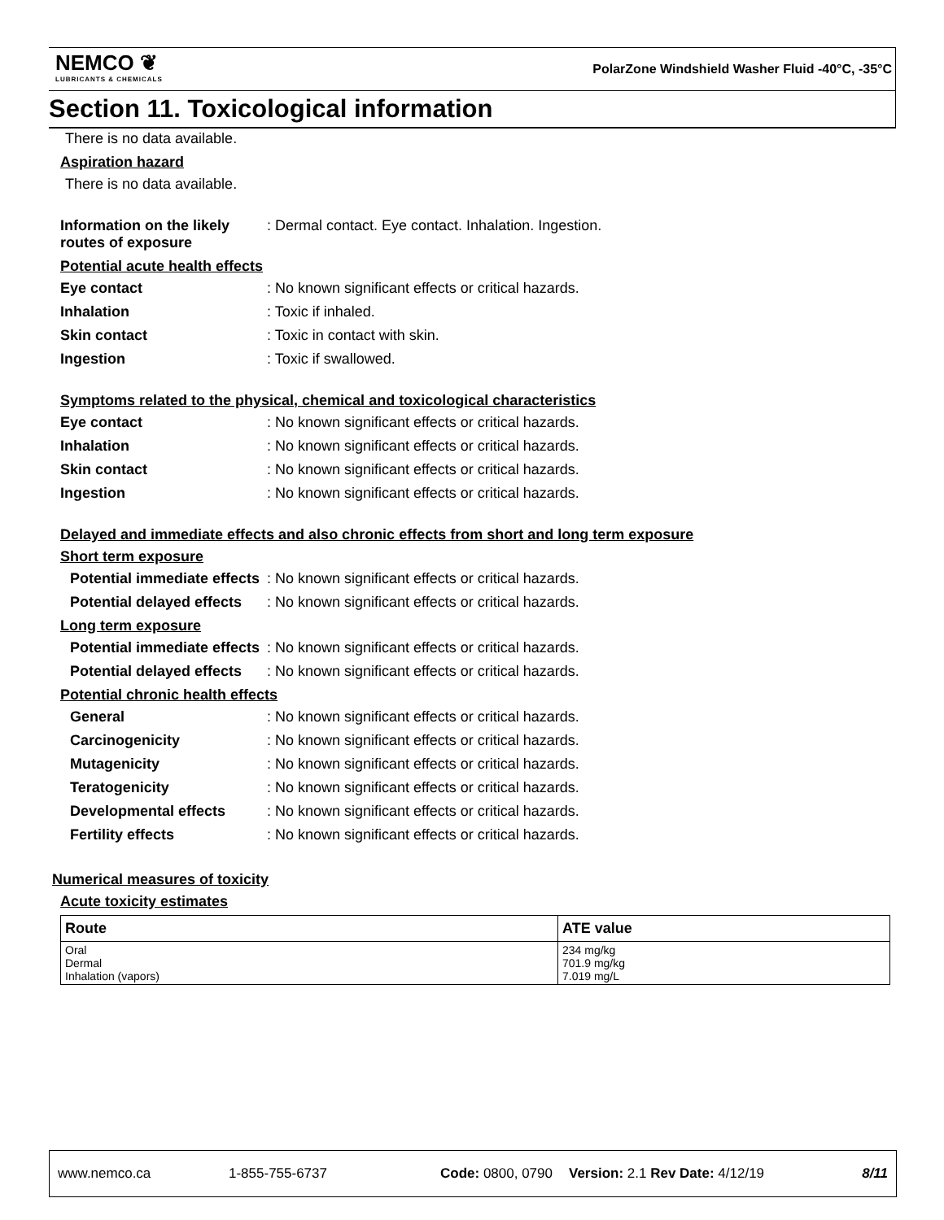NEMCO ❦
LUBRICANTS & CHEMICALS
PolarZone Windshield Washer Fluid -40°C, -35°C
Section 11. Toxicological information
There is no data available.
Aspiration hazard
There is no data available.
Information on the likely routes of exposure
: Dermal contact. Eye contact. Inhalation. Ingestion.
Potential acute health effects
Eye contact : No known significant effects or critical hazards.
Inhalation : Toxic if inhaled.
Skin contact : Toxic in contact with skin.
Ingestion : Toxic if swallowed.
Symptoms related to the physical, chemical and toxicological characteristics
Eye contact : No known significant effects or critical hazards.
Inhalation : No known significant effects or critical hazards.
Skin contact : No known significant effects or critical hazards.
Ingestion : No known significant effects or critical hazards.
Delayed and immediate effects and also chronic effects from short and long term exposure
Short term exposure
Potential immediate effects
: No known significant effects or critical hazards.
Potential delayed effects
: No known significant effects or critical hazards.
Long term exposure
Potential immediate effects
: No known significant effects or critical hazards.
Potential delayed effects
: No known significant effects or critical hazards.
Potential chronic health effects
General : No known significant effects or critical hazards.
Carcinogenicity : No known significant effects or critical hazards.
Mutagenicity : No known significant effects or critical hazards.
Teratogenicity : No known significant effects or critical hazards.
Developmental effects : No known significant effects or critical hazards.
Fertility effects : No known significant effects or critical hazards.
Numerical measures of toxicity
Acute toxicity estimates
| Route | ATE value |
| --- | --- |
| Oral Dermal Inhalation (vapors) | 234 mg/kg 701.9 mg/kg 7.019 mg/L |
www.nemco.ca 1-855-755-6737 Code: 0800, 0790 Version: 2.1 Rev Date: 4/12/19 8/11